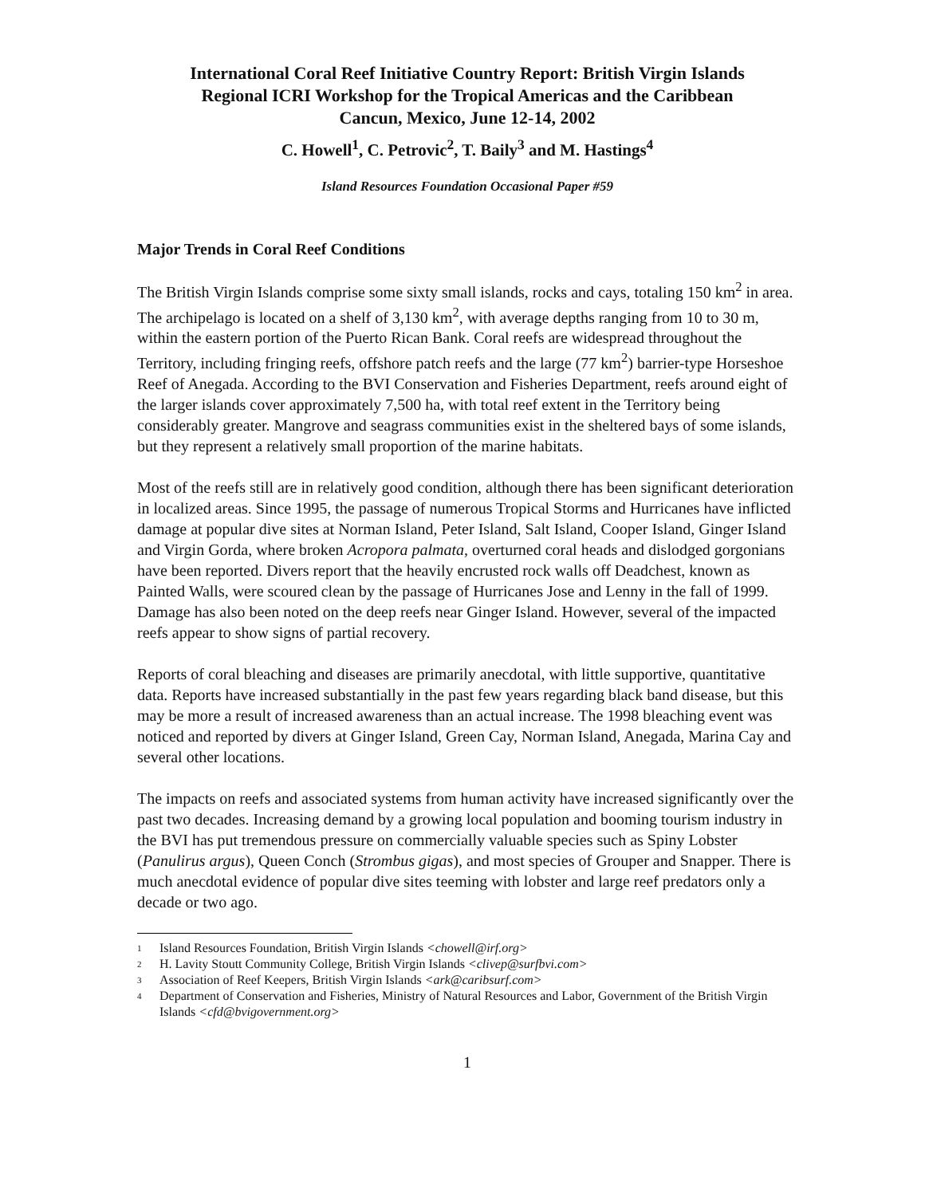International Coral Reef Initiative Country Report: British Virgin Islands
Regional ICRI Workshop for the Tropical Americas and the Caribbean
Cancun, Mexico, June 12-14, 2002
C. Howell<sup>1</sup>, C. Petrovic<sup>2</sup>, T. Baily<sup>3</sup> and M. Hastings<sup>4</sup>
Island Resources Foundation Occasional Paper #59
Major Trends in Coral Reef Conditions
The British Virgin Islands comprise some sixty small islands, rocks and cays, totaling 150 km<sup>2</sup> in area. The archipelago is located on a shelf of 3,130 km<sup>2</sup>, with average depths ranging from 10 to 30 m, within the eastern portion of the Puerto Rican Bank. Coral reefs are widespread throughout the Territory, including fringing reefs, offshore patch reefs and the large (77 km<sup>2</sup>) barrier-type Horseshoe Reef of Anegada. According to the BVI Conservation and Fisheries Department, reefs around eight of the larger islands cover approximately 7,500 ha, with total reef extent in the Territory being considerably greater. Mangrove and seagrass communities exist in the sheltered bays of some islands, but they represent a relatively small proportion of the marine habitats.
Most of the reefs still are in relatively good condition, although there has been significant deterioration in localized areas. Since 1995, the passage of numerous Tropical Storms and Hurricanes have inflicted damage at popular dive sites at Norman Island, Peter Island, Salt Island, Cooper Island, Ginger Island and Virgin Gorda, where broken Acropora palmata, overturned coral heads and dislodged gorgonians have been reported. Divers report that the heavily encrusted rock walls off Deadchest, known as Painted Walls, were scoured clean by the passage of Hurricanes Jose and Lenny in the fall of 1999. Damage has also been noted on the deep reefs near Ginger Island. However, several of the impacted reefs appear to show signs of partial recovery.
Reports of coral bleaching and diseases are primarily anecdotal, with little supportive, quantitative data. Reports have increased substantially in the past few years regarding black band disease, but this may be more a result of increased awareness than an actual increase. The 1998 bleaching event was noticed and reported by divers at Ginger Island, Green Cay, Norman Island, Anegada, Marina Cay and several other locations.
The impacts on reefs and associated systems from human activity have increased significantly over the past two decades. Increasing demand by a growing local population and booming tourism industry in the BVI has put tremendous pressure on commercially valuable species such as Spiny Lobster (Panulirus argus), Queen Conch (Strombus gigas), and most species of Grouper and Snapper. There is much anecdotal evidence of popular dive sites teeming with lobster and large reef predators only a decade or two ago.
1 Island Resources Foundation, British Virgin Islands <chowell@irf.org>
2 H. Lavity Stoutt Community College, British Virgin Islands <clivep@surfbvi.com>
3 Association of Reef Keepers, British Virgin Islands <ark@caribsurf.com>
4 Department of Conservation and Fisheries, Ministry of Natural Resources and Labor, Government of the British Virgin Islands <cfd@bvigovernment.org>
1